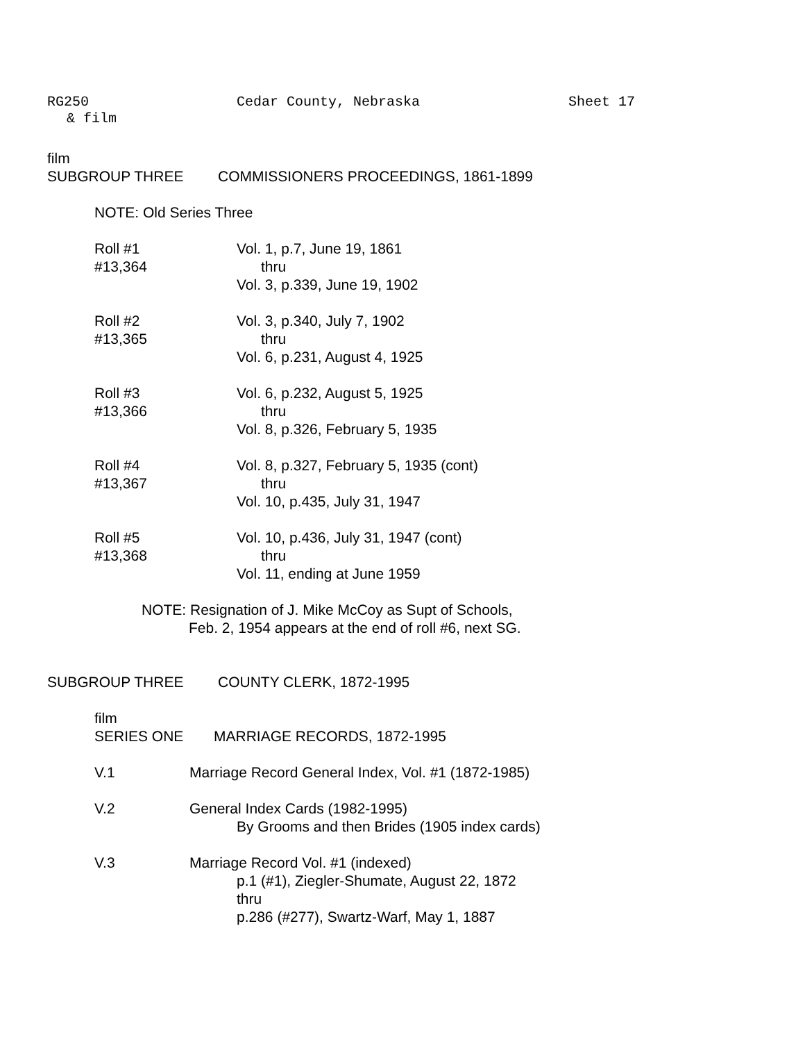RG250 Cedar County, Nebraska Sheet 17
& film
film
SUBGROUP THREE COMMISSIONERS PROCEEDINGS, 1861-1899
NOTE: Old Series Three
Roll #1
#13,364
Vol. 1, p.7, June 19, 1861
thru
Vol. 3, p.339, June 19, 1902
Roll #2
#13,365
Vol. 3, p.340, July 7, 1902
thru
Vol. 6, p.231, August 4, 1925
Roll #3
#13,366
Vol. 6, p.232, August 5, 1925
thru
Vol. 8, p.326, February 5, 1935
Roll #4
#13,367
Vol. 8, p.327, February 5, 1935 (cont)
thru
Vol. 10, p.435, July 31, 1947
Roll #5
#13,368
Vol. 10, p.436, July 31, 1947 (cont)
thru
Vol. 11, ending at June 1959
NOTE: Resignation of J. Mike McCoy as Supt of Schools,
Feb. 2, 1954 appears at the end of roll #6, next SG.
SUBGROUP THREE COUNTY CLERK, 1872-1995
film
SERIES ONE MARRIAGE RECORDS, 1872-1995
V.1 Marriage Record General Index, Vol. #1 (1872-1985)
V.2 General Index Cards (1982-1995)
By Grooms and then Brides (1905 index cards)
V.3 Marriage Record Vol. #1 (indexed)
p.1 (#1), Ziegler-Shumate, August 22, 1872
thru
p.286 (#277), Swartz-Warf, May 1, 1887